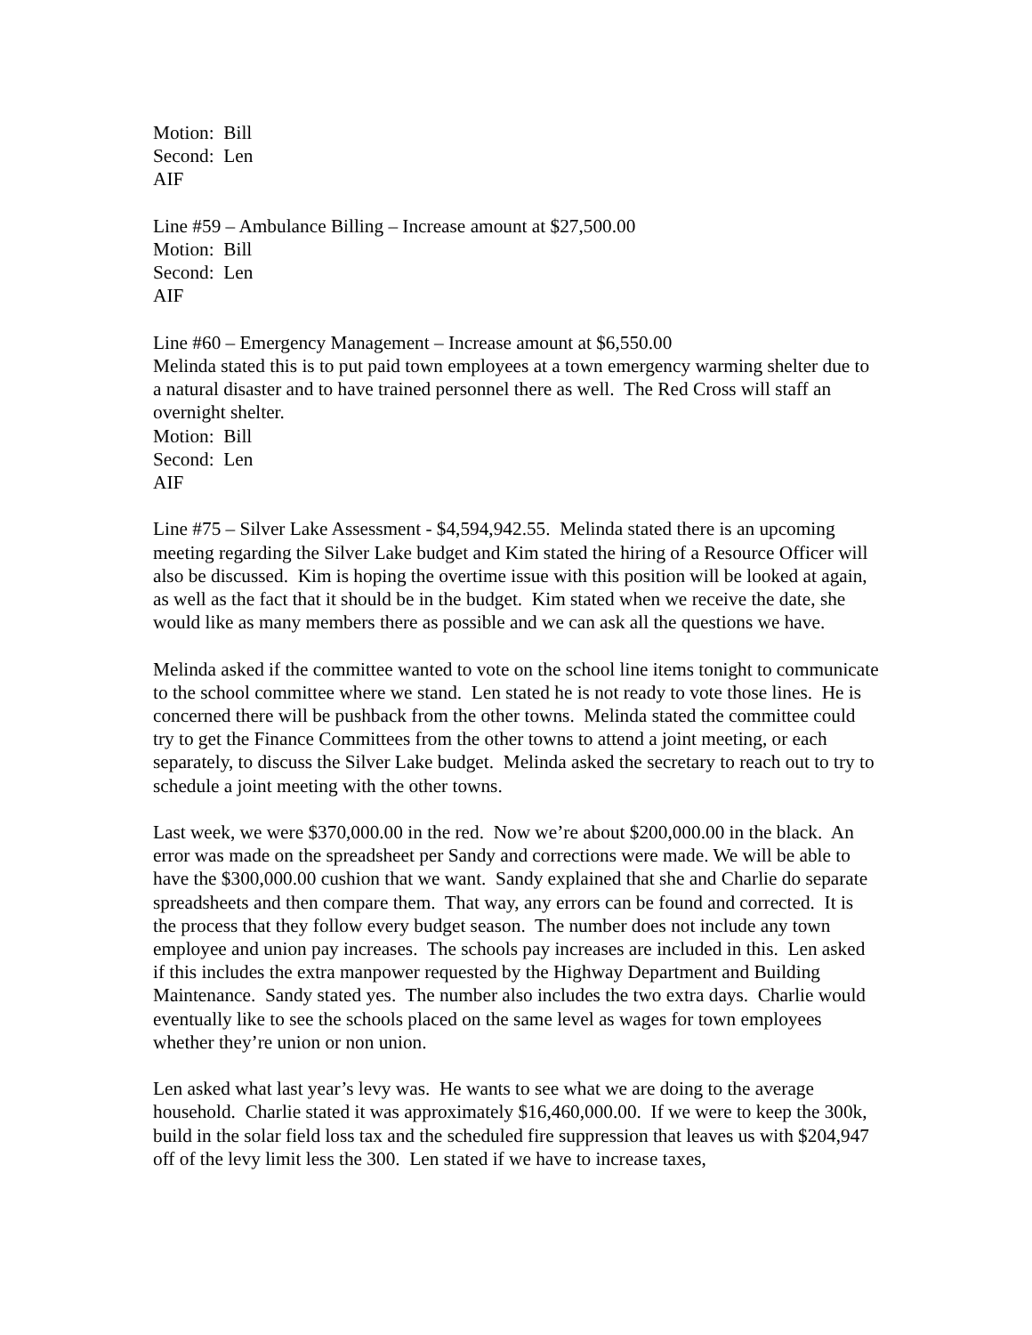Motion: Bill
Second: Len
AIF
Line #59 – Ambulance Billing – Increase amount at $27,500.00
Motion: Bill
Second: Len
AIF
Line #60 – Emergency Management – Increase amount at $6,550.00
Melinda stated this is to put paid town employees at a town emergency warming shelter due to a natural disaster and to have trained personnel there as well. The Red Cross will staff an overnight shelter.
Motion: Bill
Second: Len
AIF
Line #75 – Silver Lake Assessment - $4,594,942.55. Melinda stated there is an upcoming meeting regarding the Silver Lake budget and Kim stated the hiring of a Resource Officer will also be discussed. Kim is hoping the overtime issue with this position will be looked at again, as well as the fact that it should be in the budget. Kim stated when we receive the date, she would like as many members there as possible and we can ask all the questions we have.
Melinda asked if the committee wanted to vote on the school line items tonight to communicate to the school committee where we stand. Len stated he is not ready to vote those lines. He is concerned there will be pushback from the other towns. Melinda stated the committee could try to get the Finance Committees from the other towns to attend a joint meeting, or each separately, to discuss the Silver Lake budget. Melinda asked the secretary to reach out to try to schedule a joint meeting with the other towns.
Last week, we were $370,000.00 in the red. Now we’re about $200,000.00 in the black. An error was made on the spreadsheet per Sandy and corrections were made. We will be able to have the $300,000.00 cushion that we want. Sandy explained that she and Charlie do separate spreadsheets and then compare them. That way, any errors can be found and corrected. It is the process that they follow every budget season. The number does not include any town employee and union pay increases. The schools pay increases are included in this. Len asked if this includes the extra manpower requested by the Highway Department and Building Maintenance. Sandy stated yes. The number also includes the two extra days. Charlie would eventually like to see the schools placed on the same level as wages for town employees whether they’re union or non union.
Len asked what last year’s levy was. He wants to see what we are doing to the average household. Charlie stated it was approximately $16,460,000.00. If we were to keep the 300k, build in the solar field loss tax and the scheduled fire suppression that leaves us with $204,947 off of the levy limit less the 300. Len stated if we have to increase taxes,